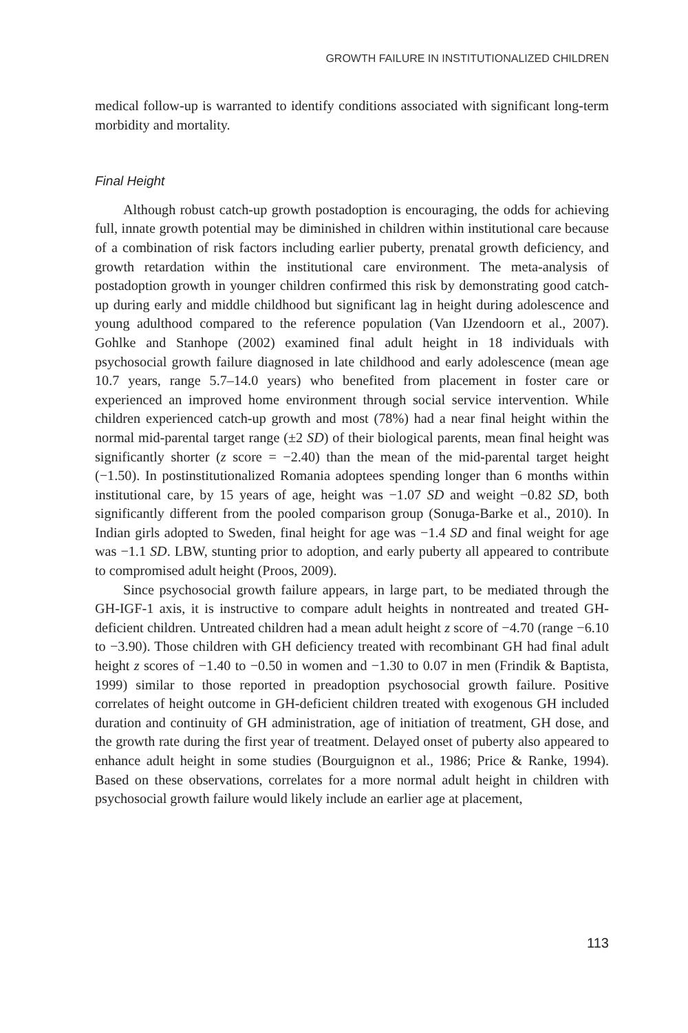GROWTH FAILURE IN INSTITUTIONALIZED CHILDREN
medical follow-up is warranted to identify conditions associated with significant long-term morbidity and mortality.
Final Height
Although robust catch-up growth postadoption is encouraging, the odds for achieving full, innate growth potential may be diminished in children within institutional care because of a combination of risk factors including earlier puberty, prenatal growth deficiency, and growth retardation within the institutional care environment. The meta-analysis of postadoption growth in younger children confirmed this risk by demonstrating good catch-up during early and middle childhood but significant lag in height during adolescence and young adulthood compared to the reference population (Van IJzendoorn et al., 2007). Gohlke and Stanhope (2002) examined final adult height in 18 individuals with psychosocial growth failure diagnosed in late childhood and early adolescence (mean age 10.7 years, range 5.7–14.0 years) who benefited from placement in foster care or experienced an improved home environment through social service intervention. While children experienced catch-up growth and most (78%) had a near final height within the normal mid-parental target range (±2 SD) of their biological parents, mean final height was significantly shorter (z score = −2.40) than the mean of the mid-parental target height (−1.50). In postinstitutionalized Romania adoptees spending longer than 6 months within institutional care, by 15 years of age, height was −1.07 SD and weight −0.82 SD, both significantly different from the pooled comparison group (Sonuga-Barke et al., 2010). In Indian girls adopted to Sweden, final height for age was −1.4 SD and final weight for age was −1.1 SD. LBW, stunting prior to adoption, and early puberty all appeared to contribute to compromised adult height (Proos, 2009).
Since psychosocial growth failure appears, in large part, to be mediated through the GH-IGF-1 axis, it is instructive to compare adult heights in nontreated and treated GH-deficient children. Untreated children had a mean adult height z score of −4.70 (range −6.10 to −3.90). Those children with GH deficiency treated with recombinant GH had final adult height z scores of −1.40 to −0.50 in women and −1.30 to 0.07 in men (Frindik & Baptista, 1999) similar to those reported in preadoption psychosocial growth failure. Positive correlates of height outcome in GH-deficient children treated with exogenous GH included duration and continuity of GH administration, age of initiation of treatment, GH dose, and the growth rate during the first year of treatment. Delayed onset of puberty also appeared to enhance adult height in some studies (Bourguignon et al., 1986; Price & Ranke, 1994). Based on these observations, correlates for a more normal adult height in children with psychosocial growth failure would likely include an earlier age at placement,
113